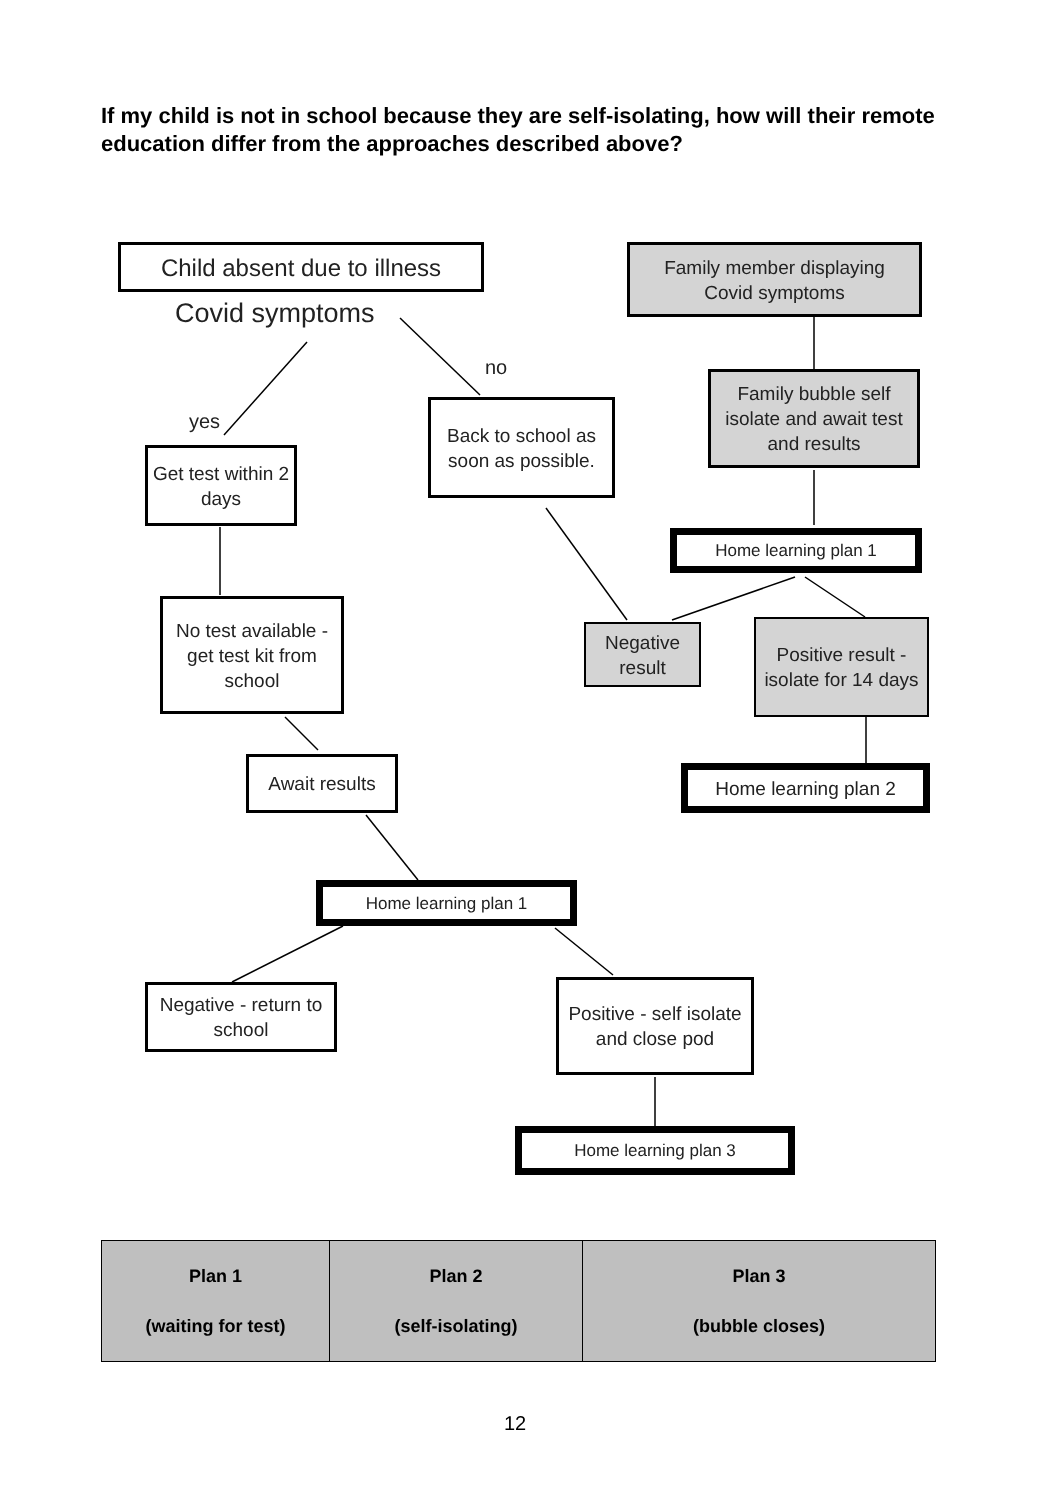If my child is not in school because they are self-isolating, how will their remote education differ from the approaches described above?
Child absent due to illness
Covid symptoms
no
yes
Family member displaying
Covid symptoms
Family bubble self isolate and await test and results
Back to school as soon as possible.
Get test within 2 days
Home learning plan 1
No test available - get test kit from school
Negative result
Positive result - isolate for 14 days
Await results Home learning plan 2
Home learning plan 1
Negative - return to school
Positive - self isolate and close pod
Home learning plan 3
| Plan 1 (waiting for test) | Plan 2 (self-isolating) | Plan 3 (bubble closes) |
12